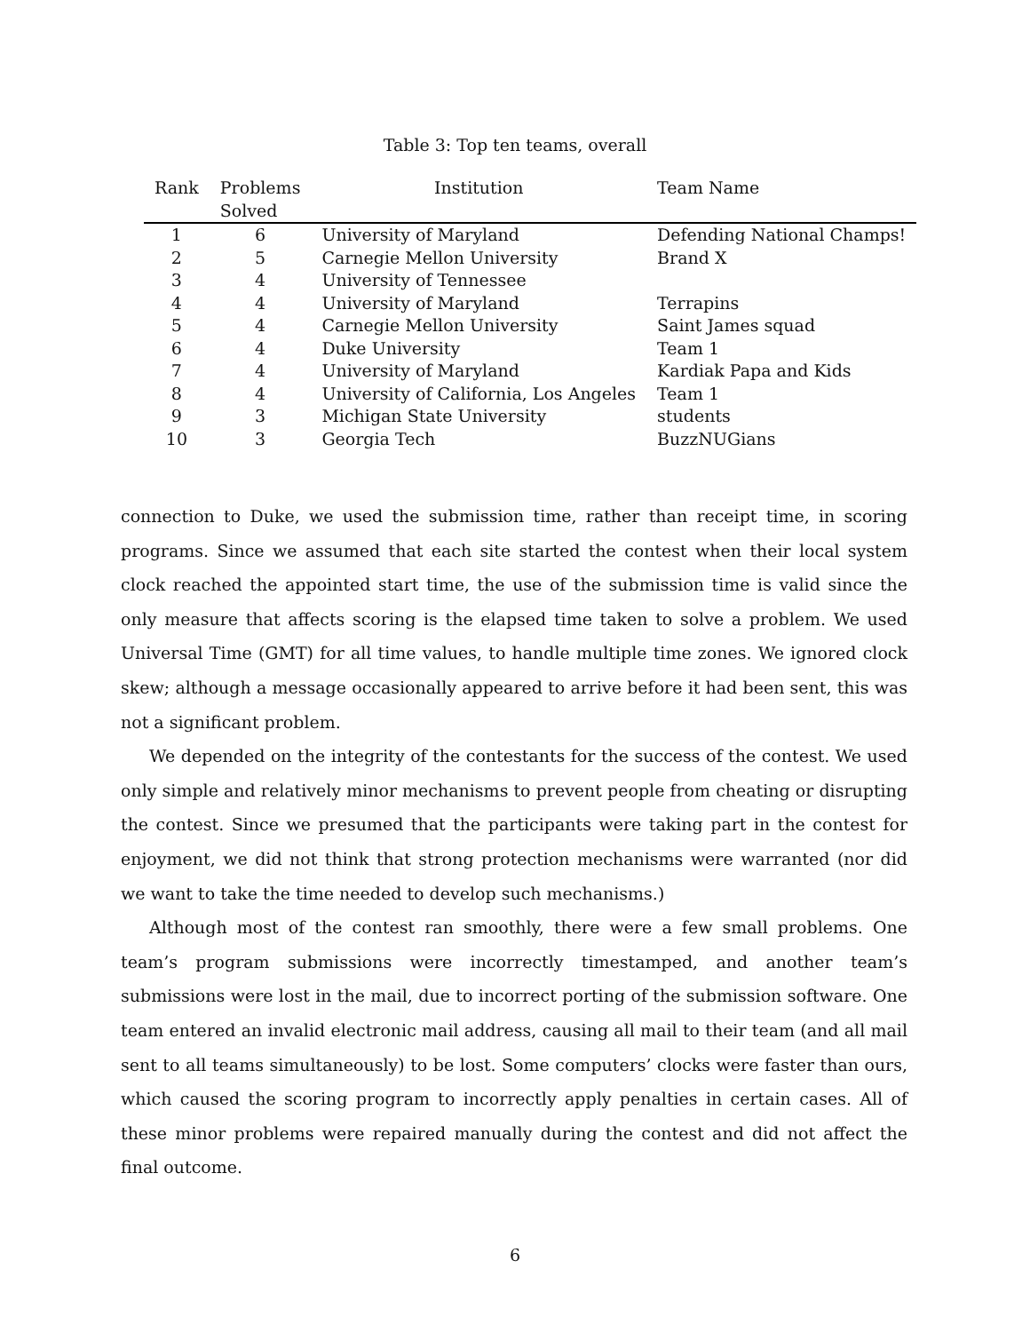Table 3: Top ten teams, overall
| Rank | Problems Solved | Institution | Team Name |
| --- | --- | --- | --- |
| 1 | 6 | University of Maryland | Defending National Champs! |
| 2 | 5 | Carnegie Mellon University | Brand X |
| 3 | 4 | University of Tennessee | |
| 4 | 4 | University of Maryland | Terrapins |
| 5 | 4 | Carnegie Mellon University | Saint James squad |
| 6 | 4 | Duke University | Team 1 |
| 7 | 4 | University of Maryland | Kardiak Papa and Kids |
| 8 | 4 | University of California, Los Angeles | Team 1 |
| 9 | 3 | Michigan State University | students |
| 10 | 3 | Georgia Tech | BuzzNUGians |
connection to Duke, we used the submission time, rather than receipt time, in scoring programs. Since we assumed that each site started the contest when their local system clock reached the appointed start time, the use of the submission time is valid since the only measure that affects scoring is the elapsed time taken to solve a problem. We used Universal Time (GMT) for all time values, to handle multiple time zones. We ignored clock skew; although a message occasionally appeared to arrive before it had been sent, this was not a significant problem.
We depended on the integrity of the contestants for the success of the contest. We used only simple and relatively minor mechanisms to prevent people from cheating or disrupting the contest. Since we presumed that the participants were taking part in the contest for enjoyment, we did not think that strong protection mechanisms were warranted (nor did we want to take the time needed to develop such mechanisms.)
Although most of the contest ran smoothly, there were a few small problems. One team’s program submissions were incorrectly timestamped, and another team’s submissions were lost in the mail, due to incorrect porting of the submission software. One team entered an invalid electronic mail address, causing all mail to their team (and all mail sent to all teams simultaneously) to be lost. Some computers’ clocks were faster than ours, which caused the scoring program to incorrectly apply penalties in certain cases. All of these minor problems were repaired manually during the contest and did not affect the final outcome.
6